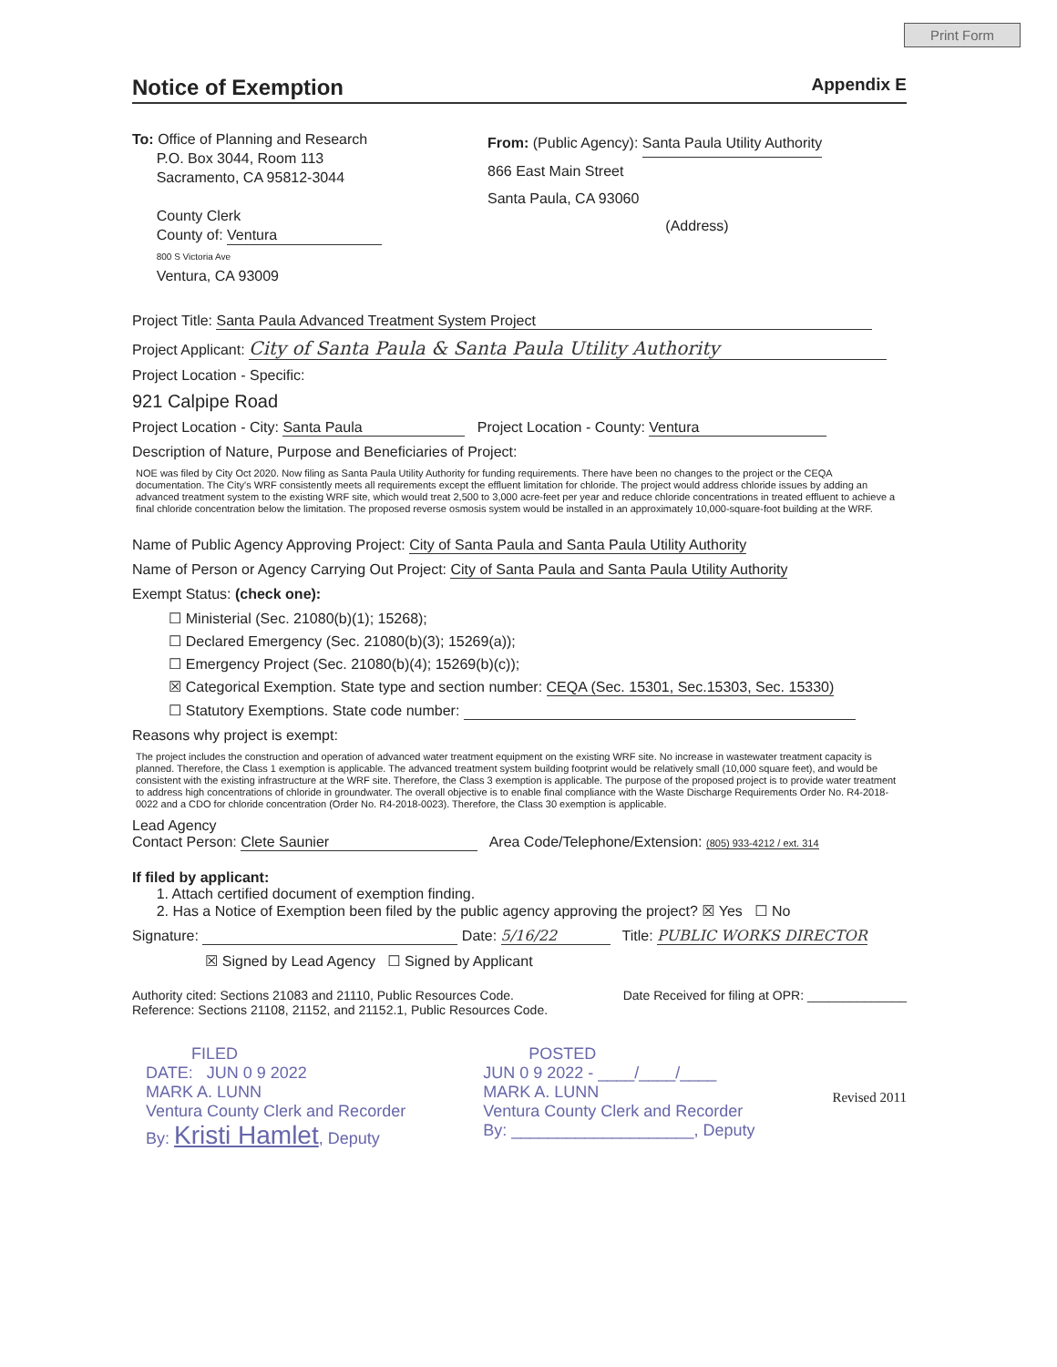Print Form
Notice of Exemption
Appendix E
To: Office of Planning and Research
P.O. Box 3044, Room 113
Sacramento, CA 95812-3044
County Clerk
County of: Ventura
800 S Victoria Ave
Ventura, CA 93009
From: (Public Agency): Santa Paula Utility Authority
866 East Main Street
Santa Paula, CA 93060
(Address)
Project Title: Santa Paula Advanced Treatment System Project
Project Applicant: City of Santa Paula & Santa Paula Utility Authority
Project Location - Specific:
921 Calpipe Road
Project Location - City: Santa Paula Project Location - County: Ventura
Description of Nature, Purpose and Beneficiaries of Project:
NOE was filed by City Oct 2020. Now filing as Santa Paula Utility Authority for funding requirements. There have been no changes to the project or the CEQA documentation. The City's WRF consistently meets all requirements except the effluent limitation for chloride. The project would address chloride issues by adding an advanced treatment system to the existing WRF site, which would treat 2,500 to 3,000 acre-feet per year and reduce chloride concentrations in treated effluent to achieve a final chloride concentration below the limitation. The proposed reverse osmosis system would be installed in an approximately 10,000-square-foot building at the WRF.
Name of Public Agency Approving Project: City of Santa Paula and Santa Paula Utility Authority
Name of Person or Agency Carrying Out Project: City of Santa Paula and Santa Paula Utility Authority
Exempt Status: (check one):
☐ Ministerial (Sec. 21080(b)(1); 15268);
☐ Declared Emergency (Sec. 21080(b)(3); 15269(a));
☐ Emergency Project (Sec. 21080(b)(4); 15269(b)(c));
☒ Categorical Exemption. State type and section number: CEQA (Sec. 15301, Sec.15303, Sec. 15330)
☐ Statutory Exemptions. State code number:
Reasons why project is exempt:
The project includes the construction and operation of advanced water treatment equipment on the existing WRF site. No increase in wastewater treatment capacity is planned. Therefore, the Class 1 exemption is applicable. The advanced treatment system building footprint would be relatively small (10,000 square feet), and would be consistent with the existing infrastructure at the WRF site. Therefore, the Class 3 exemption is applicable. The purpose of the proposed project is to provide water treatment to address high concentrations of chloride in groundwater. The overall objective is to enable final compliance with the Waste Discharge Requirements Order No. R4-2018-0022 and a CDO for chloride concentration (Order No. R4-2018-0023). Therefore, the Class 30 exemption is applicable.
Lead Agency
Contact Person: Clete Saunier Area Code/Telephone/Extension: (805) 933-4212 / ext. 314
If filed by applicant:
1. Attach certified document of exemption finding.
2. Has a Notice of Exemption been filed by the public agency approving the project? ☒ Yes ☐ No
Signature: Date: 5/16/22 Title: PUBLIC WORKS DIRECTOR
☒ Signed by Lead Agency ☐ Signed by Applicant
Authority cited: Sections 21083 and 21110, Public Resources Code.
Reference: Sections 21108, 21152, and 21152.1, Public Resources Code.
Date Received for filing at OPR: ______________
FILED
DATE: JUN 0 9 2022
MARK A. LUNN
Ventura County Clerk and Recorder
By: Kristi Hamlet, Deputy
POSTED
JUN 0 9 2022 - ____/____/____
MARK A. LUNN
Ventura County Clerk and Recorder
By: ____________________, Deputy
Revised 2011